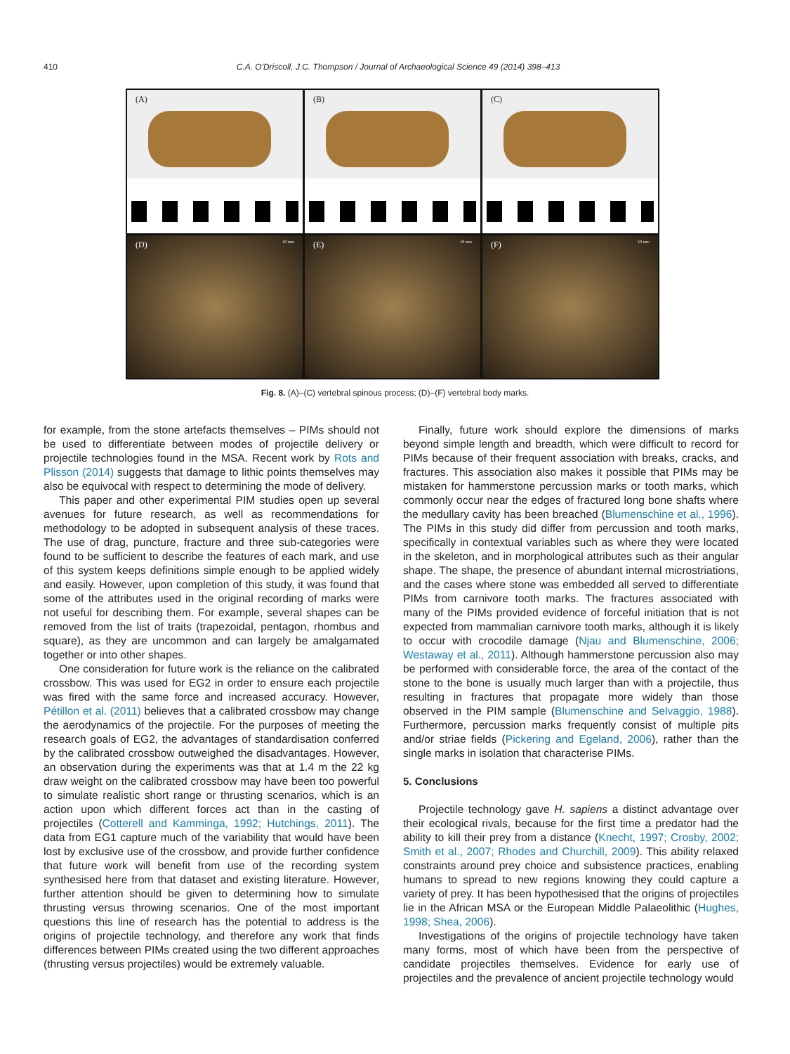410 C.A. O'Driscoll, J.C. Thompson / Journal of Archaeological Science 49 (2014) 398–413
(A)
(B)
(C)
(D) 10 mm
(E) 10 mm
(F) 10 mm
Fig. 8. (A)–(C) vertebral spinous process; (D)–(F) vertebral body marks.
for example, from the stone artefacts themselves – PIMs should not be used to differentiate between modes of projectile delivery or projectile technologies found in the MSA. Recent work by Rots and Plisson (2014) suggests that damage to lithic points themselves may also be equivocal with respect to determining the mode of delivery.
This paper and other experimental PIM studies open up several avenues for future research, as well as recommendations for methodology to be adopted in subsequent analysis of these traces. The use of drag, puncture, fracture and three sub-categories were found to be sufficient to describe the features of each mark, and use of this system keeps definitions simple enough to be applied widely and easily. However, upon completion of this study, it was found that some of the attributes used in the original recording of marks were not useful for describing them. For example, several shapes can be removed from the list of traits (trapezoidal, pentagon, rhombus and square), as they are uncommon and can largely be amalgamated together or into other shapes.
One consideration for future work is the reliance on the calibrated crossbow. This was used for EG2 in order to ensure each projectile was fired with the same force and increased accuracy. However, Pétillon et al. (2011) believes that a calibrated crossbow may change the aerodynamics of the projectile. For the purposes of meeting the research goals of EG2, the advantages of standardisation conferred by the calibrated crossbow outweighed the disadvantages. However, an observation during the experiments was that at 1.4 m the 22 kg draw weight on the calibrated crossbow may have been too powerful to simulate realistic short range or thrusting scenarios, which is an action upon which different forces act than in the casting of projectiles (Cotterell and Kamminga, 1992; Hutchings, 2011). The data from EG1 capture much of the variability that would have been lost by exclusive use of the crossbow, and provide further confidence that future work will benefit from use of the recording system synthesised here from that dataset and existing literature. However, further attention should be given to determining how to simulate thrusting versus throwing scenarios. One of the most important questions this line of research has the potential to address is the origins of projectile technology, and therefore any work that finds differences between PIMs created using the two different approaches (thrusting versus projectiles) would be extremely valuable.
Finally, future work should explore the dimensions of marks beyond simple length and breadth, which were difficult to record for PIMs because of their frequent association with breaks, cracks, and fractures. This association also makes it possible that PIMs may be mistaken for hammerstone percussion marks or tooth marks, which commonly occur near the edges of fractured long bone shafts where the medullary cavity has been breached (Blumenschine et al., 1996). The PIMs in this study did differ from percussion and tooth marks, specifically in contextual variables such as where they were located in the skeleton, and in morphological attributes such as their angular shape. The shape, the presence of abundant internal microstriations, and the cases where stone was embedded all served to differentiate PIMs from carnivore tooth marks. The fractures associated with many of the PIMs provided evidence of forceful initiation that is not expected from mammalian carnivore tooth marks, although it is likely to occur with crocodile damage (Njau and Blumenschine, 2006; Westaway et al., 2011). Although hammerstone percussion also may be performed with considerable force, the area of the contact of the stone to the bone is usually much larger than with a projectile, thus resulting in fractures that propagate more widely than those observed in the PIM sample (Blumenschine and Selvaggio, 1988). Furthermore, percussion marks frequently consist of multiple pits and/or striae fields (Pickering and Egeland, 2006), rather than the single marks in isolation that characterise PIMs.
5. Conclusions
Projectile technology gave H. sapiens a distinct advantage over their ecological rivals, because for the first time a predator had the ability to kill their prey from a distance (Knecht, 1997; Crosby, 2002; Smith et al., 2007; Rhodes and Churchill, 2009). This ability relaxed constraints around prey choice and subsistence practices, enabling humans to spread to new regions knowing they could capture a variety of prey. It has been hypothesised that the origins of projectiles lie in the African MSA or the European Middle Palaeolithic (Hughes, 1998; Shea, 2006).
Investigations of the origins of projectile technology have taken many forms, most of which have been from the perspective of candidate projectiles themselves. Evidence for early use of projectiles and the prevalence of ancient projectile technology would